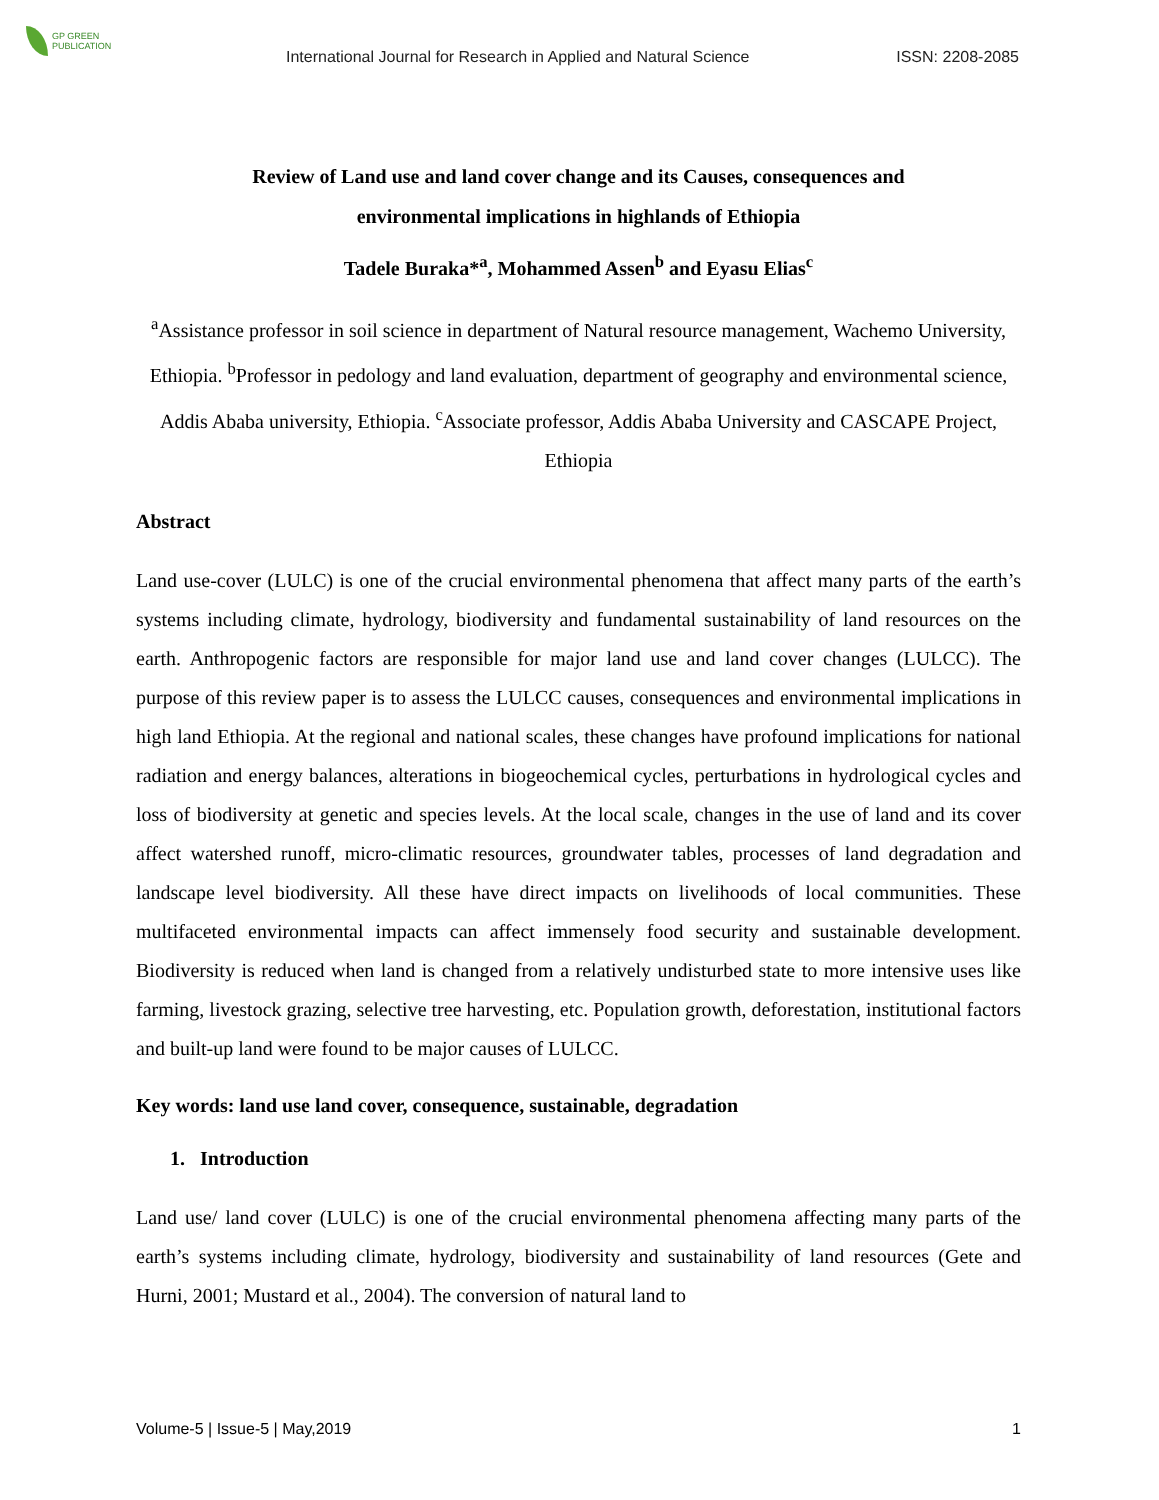GP GREEN
PUBLICATION
International Journal for Research in Applied and Natural Science
ISSN: 2208-2085
Review of Land use and land cover change and its Causes, consequences and
environmental implications in highlands of Ethiopia
Tadele Buraka*<sup>a</sup>, Mohammed Assen<sup>b</sup> and Eyasu Elias<sup>c</sup>
<sup>a</sup> Assistance professor in soil science in department of Natural resource management, Wachemo University, Ethiopia. <sup>b</sup>Professor in pedology and land evaluation, department of geography and environmental science, Addis Ababa university, Ethiopia. <sup>c</sup>Associate professor, Addis Ababa University and CASCAPE Project, Ethiopia
Abstract
Land use-cover (LULC) is one of the crucial environmental phenomena that affect many parts of the earth’s systems including climate, hydrology, biodiversity and fundamental sustainability of land resources on the earth. Anthropogenic factors are responsible for major land use and land cover changes (LULCC). The purpose of this review paper is to assess the LULCC causes, consequences and environmental implications in high land Ethiopia. At the regional and national scales, these changes have profound implications for national radiation and energy balances, alterations in biogeochemical cycles, perturbations in hydrological cycles and loss of biodiversity at genetic and species levels. At the local scale, changes in the use of land and its cover affect watershed runoff, micro-climatic resources, groundwater tables, processes of land degradation and landscape level biodiversity. All these have direct impacts on livelihoods of local communities. These multifaceted environmental impacts can affect immensely food security and sustainable development. Biodiversity is reduced when land is changed from a relatively undisturbed state to more intensive uses like farming, livestock grazing, selective tree harvesting, etc. Population growth, deforestation, institutional factors and built-up land were found to be major causes of LULCC.
Key words: land use land cover, consequence, sustainable, degradation
1. Introduction
Land use/ land cover (LULC) is one of the crucial environmental phenomena affecting many parts of the earth’s systems including climate, hydrology, biodiversity and sustainability of land resources (Gete and Hurni, 2001; Mustard et al., 2004). The conversion of natural land to
Volume-5 | Issue-5 | May,2019 1